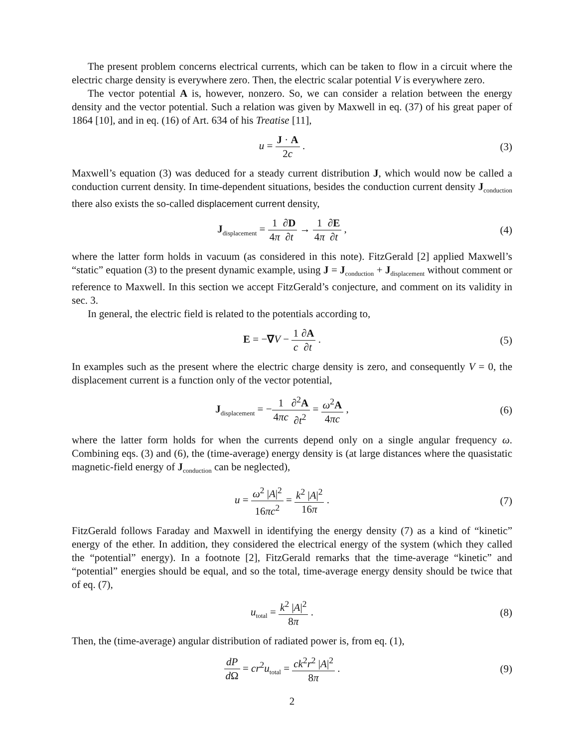The present problem concerns electrical currents, which can be taken to flow in a circuit where the electric charge density is everywhere zero. Then, the electric scalar potential V is everywhere zero.
The vector potential A is, however, nonzero. So, we can consider a relation between the energy density and the vector potential. Such a relation was given by Maxwell in eq. (37) of his great paper of 1864 [10], and in eq. (16) of Art. 634 of his Treatise [11],
u = J · A 2c . (3)
Maxwell’s equation (3) was deduced for a steady current distribution J, which would now be called a conduction current density. In time-dependent situations, besides the conduction current density J<sub>conduction</sub> there also exists the so-called displacement current density,
J<sub>displacement</sub> = 1 4π∂D ∂t → 1 4π∂E ∂t ,
(4)
where the latter form holds in vacuum (as considered in this note). FitzGerald [2] applied Maxwell’s “static” equation (3) to the present dynamic example, using J = J<sub>conduction</sub> + J<sub>displacement</sub> without comment or reference to Maxwell. In this section we accept FitzGerald’s conjecture, and comment on its validity in sec. 3.
In general, the electric field is related to the potentials according to,
E = −∇V − 1 c∂A ∂t . (5)
In examples such as the present where the electric charge density is zero, and consequently V = 0, the displacement current is a function only of the vector potential,
J<sub>displacement</sub> = −1 4πc∂<sup>2</sup>A ∂t<sup>2</sup> = ω<sup>2</sup>A 4πc ,
(6)
where the latter form holds for when the currents depend only on a single angular frequency ω. Combining eqs. (3) and (6), the (time-average) energy density is (at large distances where the quasistatic magnetic-field energy of J<sub>conduction</sub> can be neglected),
u = ω<sup>2</sup> |A|<sup>2</sup> 16πc<sup>2</sup> = k<sup>2</sup> |A|<sup>2</sup> 16π .
(7)
FitzGerald follows Faraday and Maxwell in identifying the energy density (7) as a kind of “kinetic” energy of the ether. In addition, they considered the electrical energy of the system (which they called the “potential” energy). In a footnote [2], FitzGerald remarks that the time-average “kinetic” and “potential” energies should be equal, and so the total, time-average energy density should be twice that of eq. (7),
u<sub>total</sub> = k<sup>2</sup> |A|<sup>2</sup> 8π . (8)
Then, the (time-average) angular distribution of radiated power is, from eq. (1),
dP d Ω = cr<sup>2</sup>u<sub>total</sub> = ck<sup>2</sup>r<sup>2</sup> |A|<sup>2</sup> 8π .
(9)
2